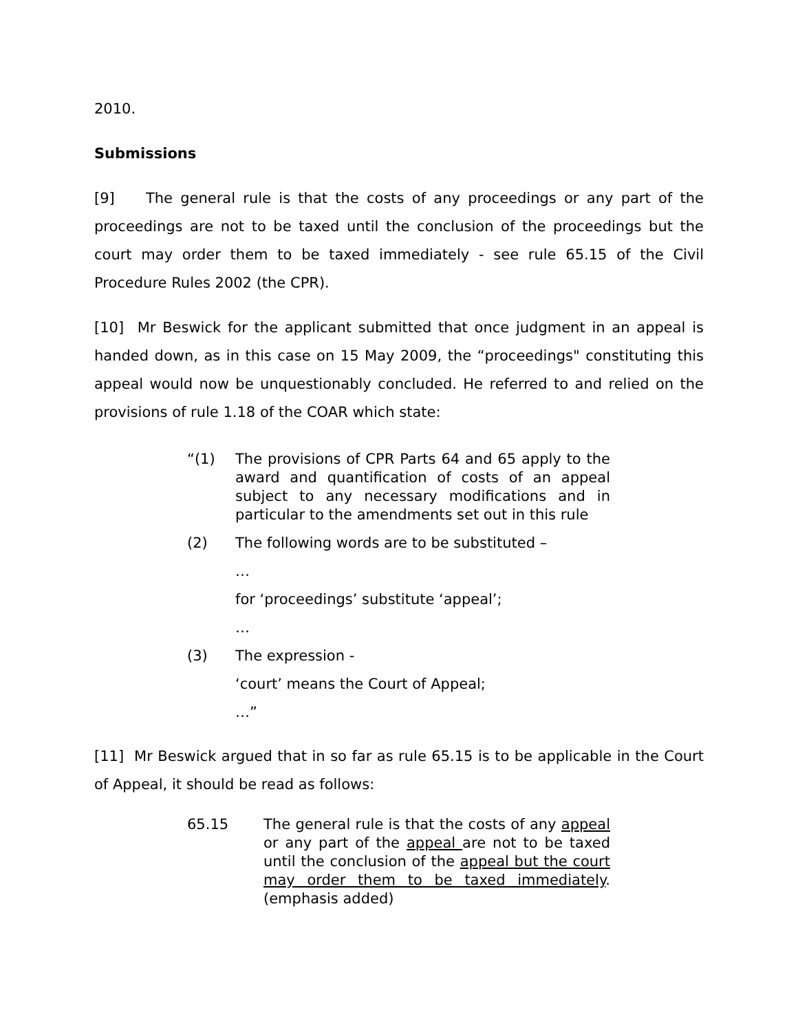2010.
Submissions
[9] The general rule is that the costs of any proceedings or any part of the proceedings are not to be taxed until the conclusion of the proceedings but the court may order them to be taxed immediately - see rule 65.15 of the Civil Procedure Rules 2002 (the CPR).
[10] Mr Beswick for the applicant submitted that once judgment in an appeal is handed down, as in this case on 15 May 2009, the “proceedings" constituting this appeal would now be unquestionably concluded. He referred to and relied on the provisions of rule 1.18 of the COAR which state:
“(1) The provisions of CPR Parts 64 and 65 apply to the award and quantification of costs of an appeal subject to any necessary modifications and in particular to the amendments set out in this rule
(2) The following words are to be substituted –
…
for ‘proceedings’ substitute ‘appeal’;
…
(3) The expression -
‘court’ means the Court of Appeal;
…”
[11] Mr Beswick argued that in so far as rule 65.15 is to be applicable in the Court of Appeal, it should be read as follows:
65.15 The general rule is that the costs of any appeal or any part of the appeal are not to be taxed until the conclusion of the appeal but the court may order them to be taxed immediately. (emphasis added)